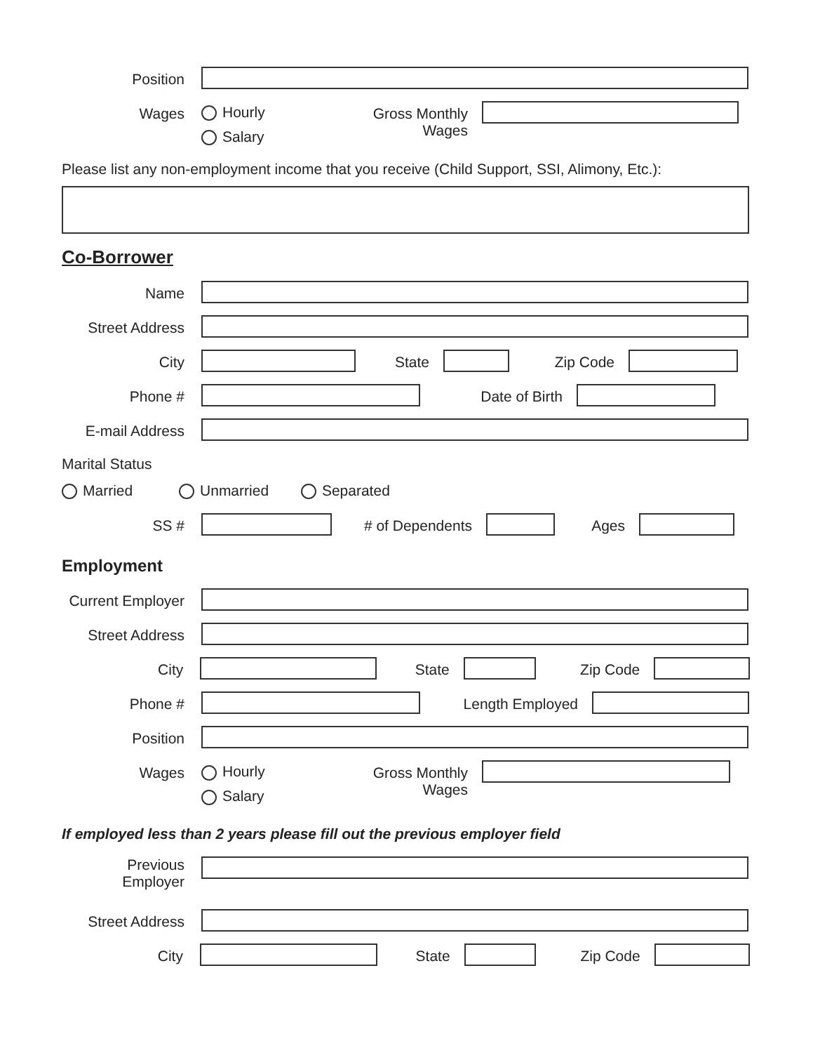Position
Wages
Hourly
Salary
Gross Monthly
Wages
Please list any non-employment income that you receive (Child Support, SSI, Alimony, Etc.):
Co-Borrower
Name
Street Address
City State Zip Code
Phone # Date of Birth
E-mail Address
Marital Status
Married Unmarried Separated
SS # # of Dependents Ages
Employment
Current Employer
Street Address
City State Zip Code
Phone # Length Employed
Position
Wages
Hourly
Salary
Gross Monthly
Wages
If employed less than 2 years please fill out the previous employer field
Previous
Employer
Street Address
City State Zip Code